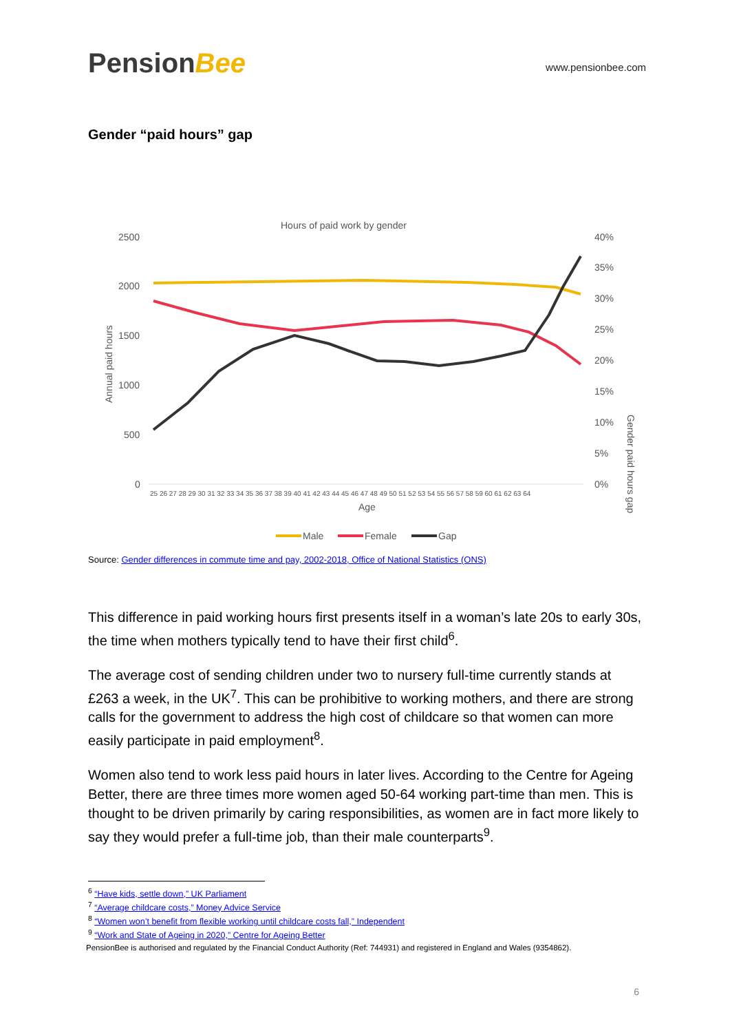PensionBee
www.pensionbee.com
Gender “paid hours” gap
Hours of paid work by gender
2500
2000
1500
1000
500
0
40%
35%
30%
25%
20%
15%
10%
5%
0%
Annual paid hours
Gender paid hours gap
25 26 27 28 29 30 31 32 33 34 35 36 37 38 39 40 41 42 43 44 45 46 47 48 49 50 51 52 53 54 55 56 57 58 59 60 61 62 63 64
Age
Male
Female
Gap
Source: Gender differences in commute time and pay, 2002-2018, Office of National Statistics (ONS)
This difference in paid working hours first presents itself in a woman’s late 20s to early 30s, the time when mothers typically tend to have their first child<sup>6</sup>.
The average cost of sending children under two to nursery full-time currently stands at £263 a week, in the UK<sup>7</sup>. This can be prohibitive to working mothers, and there are strong calls for the government to address the high cost of childcare so that women can more easily participate in paid employment<sup>8</sup>.
Women also tend to work less paid hours in later lives. According to the Centre for Ageing Better, there are three times more women aged 50-64 working part-time than men. This is thought to be driven primarily by caring responsibilities, as women are in fact more likely to say they would prefer a full-time job, than their male counterparts<sup>9</sup>.
<sup>6</sup> “Have kids, settle down,” UK Parliament
<sup>7</sup> “Average childcare costs,” Money Advice Service
<sup>8</sup> “Women won’t benefit from flexible working until childcare costs fall,” Independent
<sup>9</sup> “Work and State of Ageing in 2020,” Centre for Ageing Better
PensionBee is authorised and regulated by the Financial Conduct Authority (Ref: 744931) and registered in England and Wales (9354862).
6